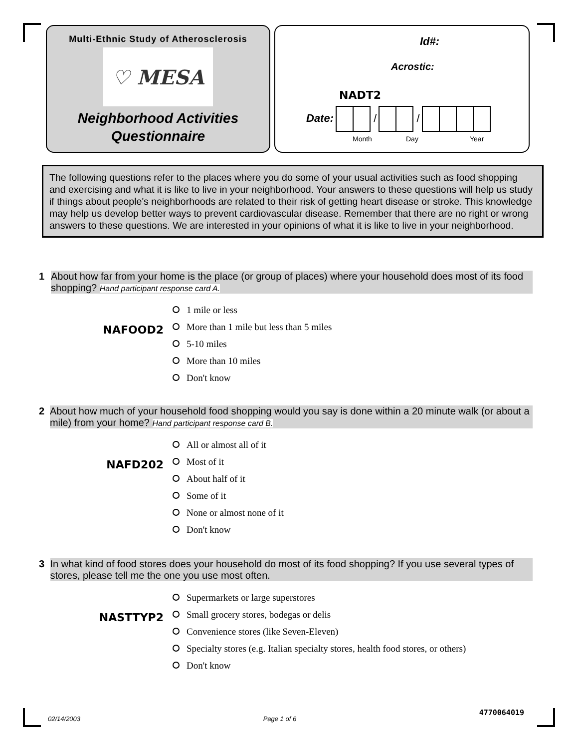Multi-Ethnic Study of Atherosclerosis
♡ MESA
Neighborhood Activities
Questionnaire
Id#:
Acrostic:
NADT2
Date: / /
Month Day Year
The following questions refer to the places where you do some of your usual activities such as food shopping and exercising and what it is like to live in your neighborhood. Your answers to these questions will help us study if things about people's neighborhoods are related to their risk of getting heart disease or stroke. This knowledge may help us develop better ways to prevent cardiovascular disease. Remember that there are no right or wrong answers to these questions. We are interested in your opinions of what it is like to live in your neighborhood.
1 About how far from your home is the place (or group of places) where your household does most of its food shopping? Hand participant response card A.
NAFOOD2
1 mile or less
More than 1 mile but less than 5 miles
5-10 miles
More than 10 miles
Don't know
2 About how much of your household food shopping would you say is done within a 20 minute walk (or about a mile) from your home? Hand participant response card B.
NAFD202
All or almost all of it
Most of it
About half of it
Some of it
None or almost none of it
Don't know
3 In what kind of food stores does your household do most of its food shopping? If you use several types of stores, please tell me the one you use most often.
NASTTYP2
Supermarkets or large superstores
Small grocery stores, bodegas or delis
Convenience stores (like Seven-Eleven)
Specialty stores (e.g. Italian specialty stores, health food stores, or others)
Don't know
02/14/2003 Page 1 of 6 4770064019